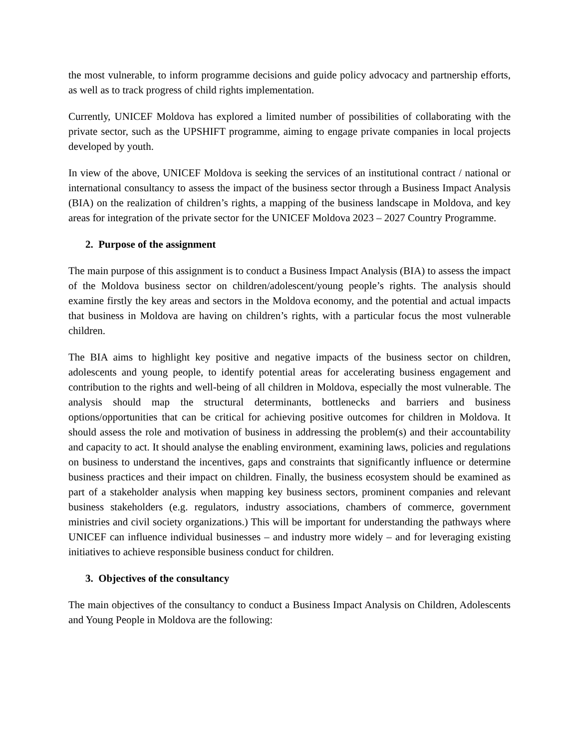the most vulnerable, to inform programme decisions and guide policy advocacy and partnership efforts, as well as to track progress of child rights implementation.
Currently, UNICEF Moldova has explored a limited number of possibilities of collaborating with the private sector, such as the UPSHIFT programme, aiming to engage private companies in local projects developed by youth.
In view of the above, UNICEF Moldova is seeking the services of an institutional contract / national or international consultancy to assess the impact of the business sector through a Business Impact Analysis (BIA) on the realization of children’s rights, a mapping of the business landscape in Moldova, and key areas for integration of the private sector for the UNICEF Moldova 2023 – 2027 Country Programme.
2. Purpose of the assignment
The main purpose of this assignment is to conduct a Business Impact Analysis (BIA) to assess the impact of the Moldova business sector on children/adolescent/young people’s rights. The analysis should examine firstly the key areas and sectors in the Moldova economy, and the potential and actual impacts that business in Moldova are having on children’s rights, with a particular focus the most vulnerable children.
The BIA aims to highlight key positive and negative impacts of the business sector on children, adolescents and young people, to identify potential areas for accelerating business engagement and contribution to the rights and well-being of all children in Moldova, especially the most vulnerable. The analysis should map the structural determinants, bottlenecks and barriers and business options/opportunities that can be critical for achieving positive outcomes for children in Moldova. It should assess the role and motivation of business in addressing the problem(s) and their accountability and capacity to act. It should analyse the enabling environment, examining laws, policies and regulations on business to understand the incentives, gaps and constraints that significantly influence or determine business practices and their impact on children. Finally, the business ecosystem should be examined as part of a stakeholder analysis when mapping key business sectors, prominent companies and relevant business stakeholders (e.g. regulators, industry associations, chambers of commerce, government ministries and civil society organizations.) This will be important for understanding the pathways where UNICEF can influence individual businesses – and industry more widely – and for leveraging existing initiatives to achieve responsible business conduct for children.
3. Objectives of the consultancy
The main objectives of the consultancy to conduct a Business Impact Analysis on Children, Adolescents and Young People in Moldova are the following: